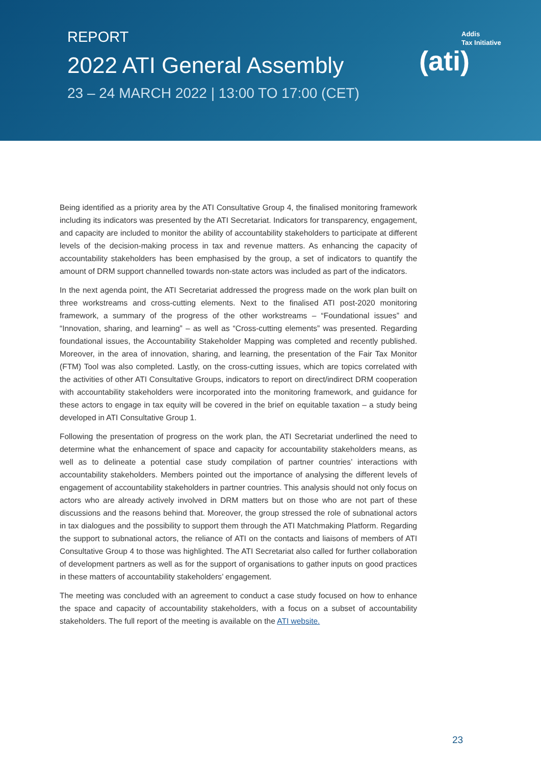REPORT
2022 ATI General Assembly
23 – 24 MARCH 2022 | 13:00 TO 17:00 (CET)
Addis
Tax Initiative
(ati)
Being identified as a priority area by the ATI Consultative Group 4, the finalised monitoring framework including its indicators was presented by the ATI Secretariat. Indicators for transparency, engagement, and capacity are included to monitor the ability of accountability stakeholders to participate at different levels of the decision-making process in tax and revenue matters. As enhancing the capacity of accountability stakeholders has been emphasised by the group, a set of indicators to quantify the amount of DRM support channelled towards non-state actors was included as part of the indicators.
In the next agenda point, the ATI Secretariat addressed the progress made on the work plan built on three workstreams and cross-cutting elements. Next to the finalised ATI post-2020 monitoring framework, a summary of the progress of the other workstreams – “Foundational issues” and “Innovation, sharing, and learning” – as well as “Cross-cutting elements” was presented. Regarding foundational issues, the Accountability Stakeholder Mapping was completed and recently published. Moreover, in the area of innovation, sharing, and learning, the presentation of the Fair Tax Monitor (FTM) Tool was also completed. Lastly, on the cross-cutting issues, which are topics correlated with the activities of other ATI Consultative Groups, indicators to report on direct/indirect DRM cooperation with accountability stakeholders were incorporated into the monitoring framework, and guidance for these actors to engage in tax equity will be covered in the brief on equitable taxation – a study being developed in ATI Consultative Group 1.
Following the presentation of progress on the work plan, the ATI Secretariat underlined the need to determine what the enhancement of space and capacity for accountability stakeholders means, as well as to delineate a potential case study compilation of partner countries’ interactions with accountability stakeholders. Members pointed out the importance of analysing the different levels of engagement of accountability stakeholders in partner countries. This analysis should not only focus on actors who are already actively involved in DRM matters but on those who are not part of these discussions and the reasons behind that. Moreover, the group stressed the role of subnational actors in tax dialogues and the possibility to support them through the ATI Matchmaking Platform. Regarding the support to subnational actors, the reliance of ATI on the contacts and liaisons of members of ATI Consultative Group 4 to those was highlighted. The ATI Secretariat also called for further collaboration of development partners as well as for the support of organisations to gather inputs on good practices in these matters of accountability stakeholders’ engagement.
The meeting was concluded with an agreement to conduct a case study focused on how to enhance the space and capacity of accountability stakeholders, with a focus on a subset of accountability stakeholders. The full report of the meeting is available on the ATI website.
23